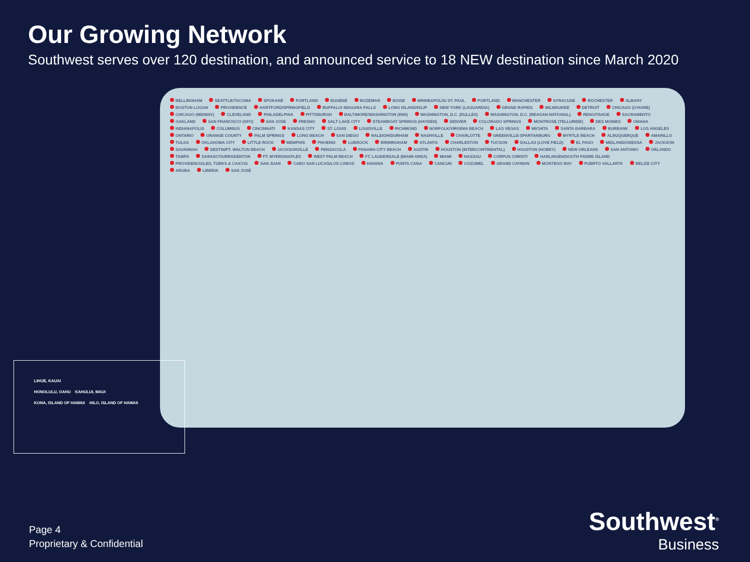Our Growing Network
Southwest serves over 120 destination, and announced service to 18 NEW destination since March 2020
BELLINGHAM SEATTLE/TACOMA SPOKANE PORTLAND EUGENE BOZEMAN BOISE MINNEAPOLIS/ ST. PAUL PORTLAND MANCHESTER SYRACUSE ROCHESTER ALBANY BOSTON LOGAN PROVIDENCE HARTFORD/SPRINGFIELD BUFFALO/ NIAGARA FALLS LONG ISLAND/ISLIP NEW YORK (LAGUARDIA) GRAND RAPIDS MILWAUKEE DETROIT CHICAGO (O'HARE) CHICAGO (MIDWAY) CLEVELAND PHILADELPHIA PITTSBURGH BALTIMORE/WASHINGTON (BWI) WASHINGTON, D.C. (DULLES) WASHINGTON, D.C. (REAGAN NATIONAL) RENO/TAHOE SACRAMENTO OAKLAND SAN FRANCISCO (SFO) SAN JOSE FRESNO SALT LAKE CITY STEAMBOAT SPRINGS (HAYDEN) DENVER COLORADO SPRINGS MONTROSE (TELLURIDE) DES MOINES OMAHA INDIANAPOLIS COLUMBUS CINCINNATI KANSAS CITY ST. LOUIS LOUISVILLE RICHMOND NORFOLK/VIRGINIA BEACH LAS VEGAS WICHITA SANTA BARBARA BURBANK LOS ANGELES ONTARIO ORANGE COUNTY PALM SPRINGS LONG BEACH SAN DIEGO RALEIGH/DURHAM NASHVILLE CHARLOTTE GREENVILLE-SPARTANBURG MYRTLE BEACH ALBUQUERQUE AMARILLO TULSA OKLAHOMA CITY LITTLE ROCK MEMPHIS PHOENIX LUBBOCK BIRMINGHAM ATLANTA CHARLESTON TUCSON DALLAS (LOVE FIELD) EL PASO MIDLAND/ODESSA JACKSON SAVANNAH DESTIN/FT. WALTON BEACH JACKSONVILLE PENSACOLA PANAMA CITY BEACH AUSTIN HOUSTON (INTERCONTINENTAL) HOUSTON (HOBBY) NEW ORLEANS SAN ANTONIO ORLANDO TAMPA SARASOTA/BRADENTON FT. MYERS/NAPLES WEST PALM BEACH FT. LAUDERDALE (MIAMI AREA) MIAMI NASSAU CORPUS CHRISTI HARLINGEN/SOUTH PADRE ISLAND PROVIDENCIALES, TURKS & CAICOS SAN JUAN CABO SAN LUCAS/LOS CABOS HAVANA PUNTA CANA CANCUN COZUMEL GRAND CAYMAN MONTEGO BAY PUERTO VALLARTA BELIZE CITY ARUBA LIBERIA SAN JOSÉ
LIHUE, KAUAI
HONOLULU, OAHU KAHULUI, MAUI
KONA, ISLAND OF HAWAII HILO, ISLAND OF HAWAII
Page 4
Proprietary & Confidential
Southwest<sup>®</sup>
Business